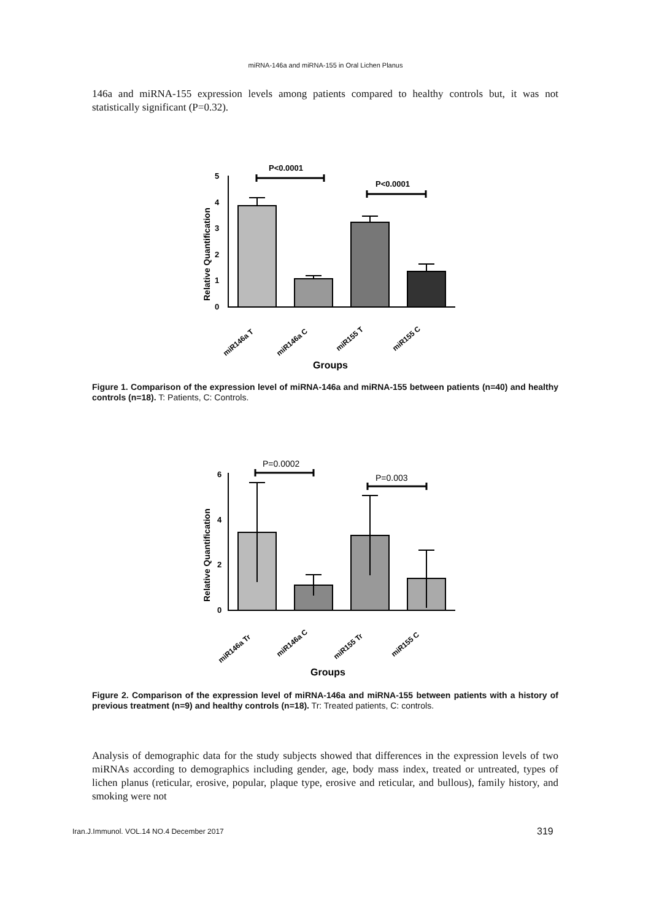miRNA-146a and miRNA-155 in Oral Lichen Planus
146a and miRNA-155 expression levels among patients compared to healthy controls but, it was not statistically significant (P=0.32).
P<0.0001
P<0.0001
0
1
2
3
4
5
Relative Quantification
miR146a T
miR146a C
miR155 T
miR155 C
Groups
Figure 1. Comparison of the expression level of miRNA-146a and miRNA-155 between patients (n=40) and healthy controls (n=18). T: Patients, C: Controls.
P=0.0002
P=0.003
0
2
4
6
Relative Quantification
miR146a Tr
miR146a C
miR155 Tr
miR155 C
Groups
Figure 2. Comparison of the expression level of miRNA-146a and miRNA-155 between patients with a history of previous treatment (n=9) and healthy controls (n=18). Tr: Treated patients, C: controls.
Analysis of demographic data for the study subjects showed that differences in the expression levels of two miRNAs according to demographics including gender, age, body mass index, treated or untreated, types of lichen planus (reticular, erosive, popular, plaque type, erosive and reticular, and bullous), family history, and smoking were not
Iran.J.Immunol. VOL.14 NO.4 December 2017
319